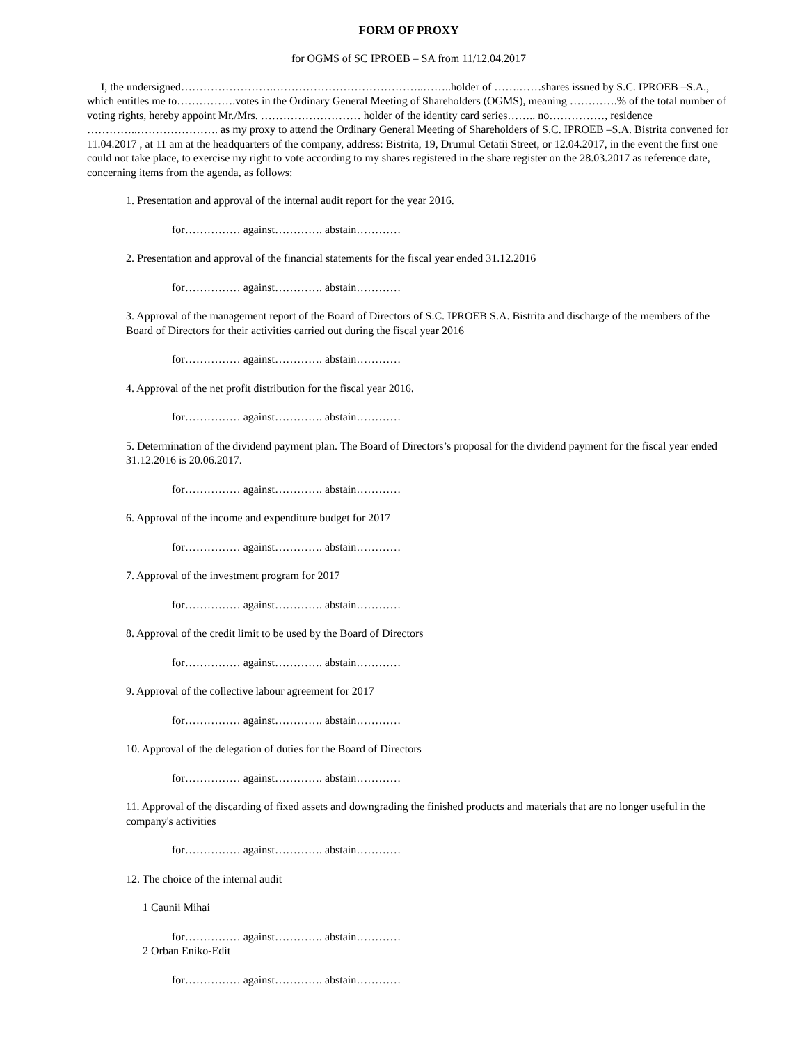FORM OF PROXY
for OGMS of SC IPROEB – SA from 11/12.04.2017
I, the undersigned…………………….…………………………………..……..holder of …….……shares issued by S.C. IPROEB –S.A., which entitles me to…………….votes in the Ordinary General Meeting of Shareholders (OGMS), meaning ………….% of the total number of voting rights, hereby appoint Mr./Mrs. ……………………… holder of the identity card series…….. no……………, residence …………..…………………. as my proxy to attend the Ordinary General Meeting of Shareholders of S.C. IPROEB –S.A. Bistrita convened for 11.04.2017 , at 11 am at the headquarters of the company, address: Bistrita, 19, Drumul Cetatii Street, or 12.04.2017, in the event the first one could not take place, to exercise my right to vote according to my shares registered in the share register on the 28.03.2017 as reference date, concerning items from the agenda, as follows:
1. Presentation and approval of the internal audit report for the year 2016.
for…………… against…………. abstain…………
2. Presentation and approval of the financial statements for the fiscal year ended 31.12.2016
for…………… against…………. abstain…………
3. Approval of the management report of the Board of Directors of S.C. IPROEB S.A. Bistrita and discharge of the members of the Board of Directors for their activities carried out during the fiscal year 2016
for…………… against…………. abstain…………
4. Approval of the net profit distribution for the fiscal year 2016.
for…………… against…………. abstain…………
5. Determination of the dividend payment plan. The Board of Directors’s proposal for the dividend payment for the fiscal year ended 31.12.2016 is 20.06.2017.
for…………… against…………. abstain…………
6. Approval of the income and expenditure budget for 2017
for…………… against…………. abstain…………
7. Approval of the investment program for 2017
for…………… against…………. abstain…………
8. Approval of the credit limit to be used by the Board of Directors
for…………… against…………. abstain…………
9. Approval of the collective labour agreement for 2017
for…………… against…………. abstain…………
10. Approval of the delegation of duties for the Board of Directors
for…………… against…………. abstain…………
11. Approval of the discarding of fixed assets and downgrading the finished products and materials that are no longer useful in the company's activities
for…………… against…………. abstain…………
12. The choice of the internal audit
1 Caunii Mihai
for…………… against…………. abstain…………
2 Orban Eniko-Edit
for…………… against…………. abstain…………